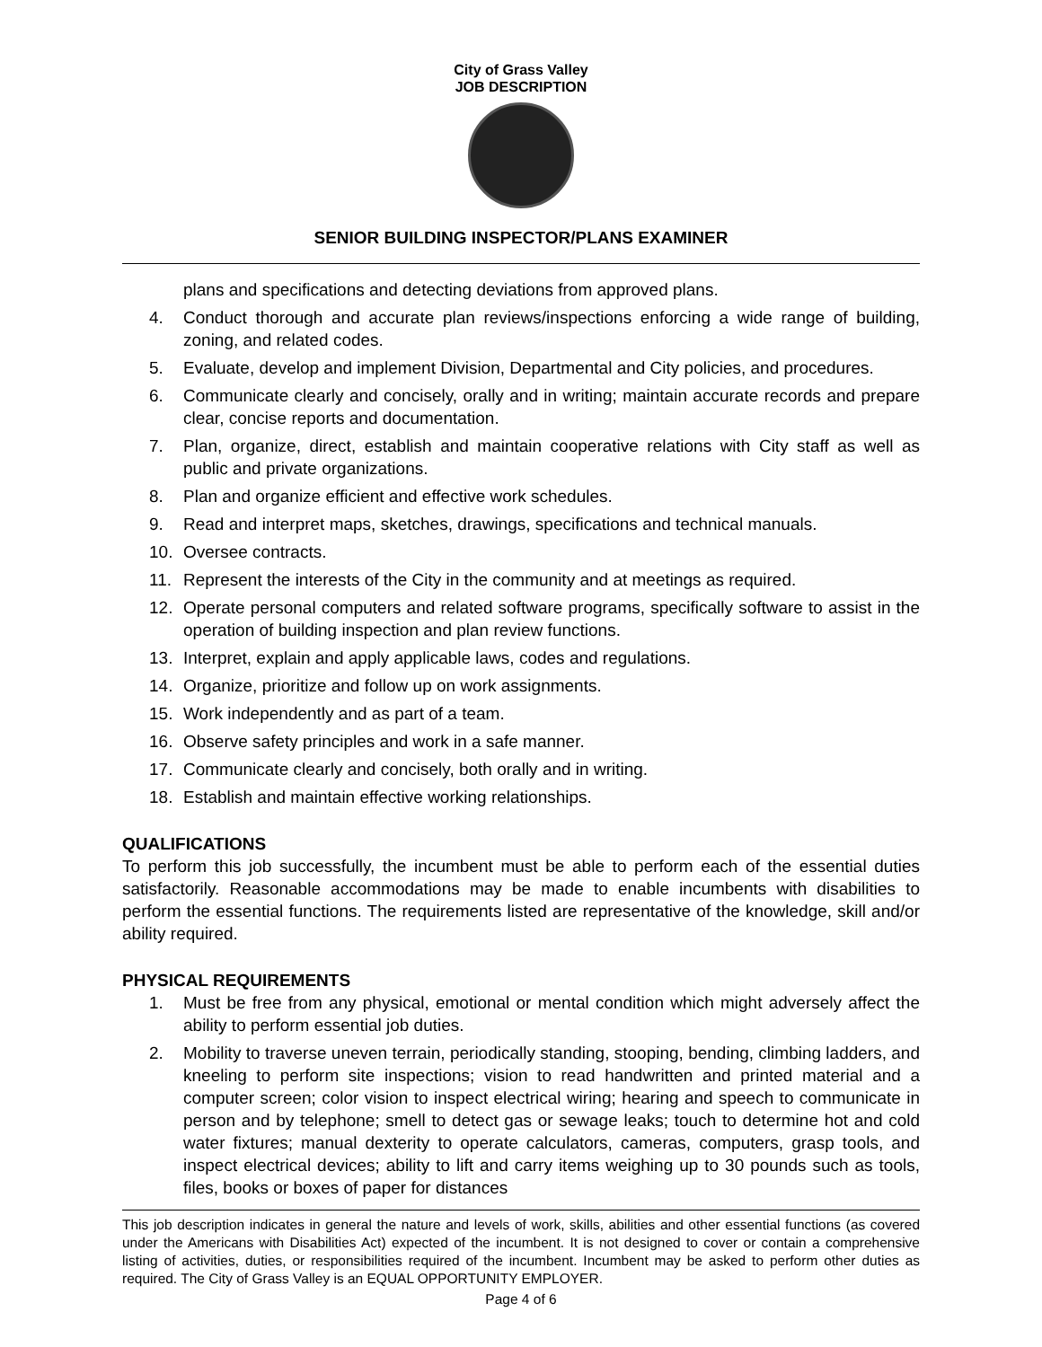City of Grass Valley
JOB DESCRIPTION
SENIOR BUILDING INSPECTOR/PLANS EXAMINER
plans and specifications and detecting deviations from approved plans.
4. Conduct thorough and accurate plan reviews/inspections enforcing a wide range of building, zoning, and related codes.
5. Evaluate, develop and implement Division, Departmental and City policies, and procedures.
6. Communicate clearly and concisely, orally and in writing; maintain accurate records and prepare clear, concise reports and documentation.
7. Plan, organize, direct, establish and maintain cooperative relations with City staff as well as public and private organizations.
8. Plan and organize efficient and effective work schedules.
9. Read and interpret maps, sketches, drawings, specifications and technical manuals.
10. Oversee contracts.
11. Represent the interests of the City in the community and at meetings as required.
12. Operate personal computers and related software programs, specifically software to assist in the operation of building inspection and plan review functions.
13. Interpret, explain and apply applicable laws, codes and regulations.
14. Organize, prioritize and follow up on work assignments.
15. Work independently and as part of a team.
16. Observe safety principles and work in a safe manner.
17. Communicate clearly and concisely, both orally and in writing.
18. Establish and maintain effective working relationships.
QUALIFICATIONS
To perform this job successfully, the incumbent must be able to perform each of the essential duties satisfactorily. Reasonable accommodations may be made to enable incumbents with disabilities to perform the essential functions. The requirements listed are representative of the knowledge, skill and/or ability required.
PHYSICAL REQUIREMENTS
1. Must be free from any physical, emotional or mental condition which might adversely affect the ability to perform essential job duties.
2. Mobility to traverse uneven terrain, periodically standing, stooping, bending, climbing ladders, and kneeling to perform site inspections; vision to read handwritten and printed material and a computer screen; color vision to inspect electrical wiring; hearing and speech to communicate in person and by telephone; smell to detect gas or sewage leaks; touch to determine hot and cold water fixtures; manual dexterity to operate calculators, cameras, computers, grasp tools, and inspect electrical devices; ability to lift and carry items weighing up to 30 pounds such as tools, files, books or boxes of paper for distances
This job description indicates in general the nature and levels of work, skills, abilities and other essential functions (as covered under the Americans with Disabilities Act) expected of the incumbent. It is not designed to cover or contain a comprehensive listing of activities, duties, or responsibilities required of the incumbent. Incumbent may be asked to perform other duties as required. The City of Grass Valley is an EQUAL OPPORTUNITY EMPLOYER.
Page 4 of 6